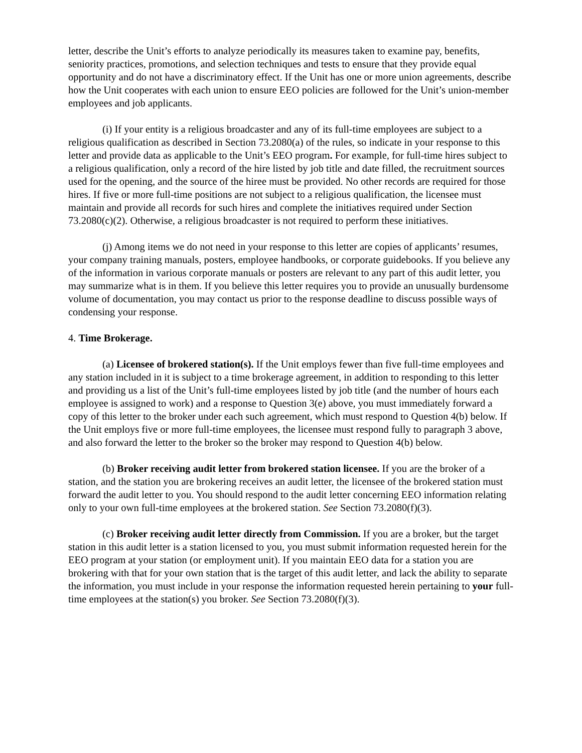letter, describe the Unit’s efforts to analyze periodically its measures taken to examine pay, benefits, seniority practices, promotions, and selection techniques and tests to ensure that they provide equal opportunity and do not have a discriminatory effect. If the Unit has one or more union agreements, describe how the Unit cooperates with each union to ensure EEO policies are followed for the Unit’s union-member employees and job applicants.
(i) If your entity is a religious broadcaster and any of its full-time employees are subject to a religious qualification as described in Section 73.2080(a) of the rules, so indicate in your response to this letter and provide data as applicable to the Unit’s EEO program. For example, for full-time hires subject to a religious qualification, only a record of the hire listed by job title and date filled, the recruitment sources used for the opening, and the source of the hiree must be provided. No other records are required for those hires. If five or more full-time positions are not subject to a religious qualification, the licensee must maintain and provide all records for such hires and complete the initiatives required under Section 73.2080(c)(2). Otherwise, a religious broadcaster is not required to perform these initiatives.
(j) Among items we do not need in your response to this letter are copies of applicants’ resumes, your company training manuals, posters, employee handbooks, or corporate guidebooks. If you believe any of the information in various corporate manuals or posters are relevant to any part of this audit letter, you may summarize what is in them. If you believe this letter requires you to provide an unusually burdensome volume of documentation, you may contact us prior to the response deadline to discuss possible ways of condensing your response.
4. Time Brokerage.
(a) Licensee of brokered station(s). If the Unit employs fewer than five full-time employees and any station included in it is subject to a time brokerage agreement, in addition to responding to this letter and providing us a list of the Unit’s full-time employees listed by job title (and the number of hours each employee is assigned to work) and a response to Question 3(e) above, you must immediately forward a copy of this letter to the broker under each such agreement, which must respond to Question 4(b) below. If the Unit employs five or more full-time employees, the licensee must respond fully to paragraph 3 above, and also forward the letter to the broker so the broker may respond to Question 4(b) below.
(b) Broker receiving audit letter from brokered station licensee. If you are the broker of a station, and the station you are brokering receives an audit letter, the licensee of the brokered station must forward the audit letter to you. You should respond to the audit letter concerning EEO information relating only to your own full-time employees at the brokered station. See Section 73.2080(f)(3).
(c) Broker receiving audit letter directly from Commission. If you are a broker, but the target station in this audit letter is a station licensed to you, you must submit information requested herein for the EEO program at your station (or employment unit). If you maintain EEO data for a station you are brokering with that for your own station that is the target of this audit letter, and lack the ability to separate the information, you must include in your response the information requested herein pertaining to your full-time employees at the station(s) you broker. See Section 73.2080(f)(3).